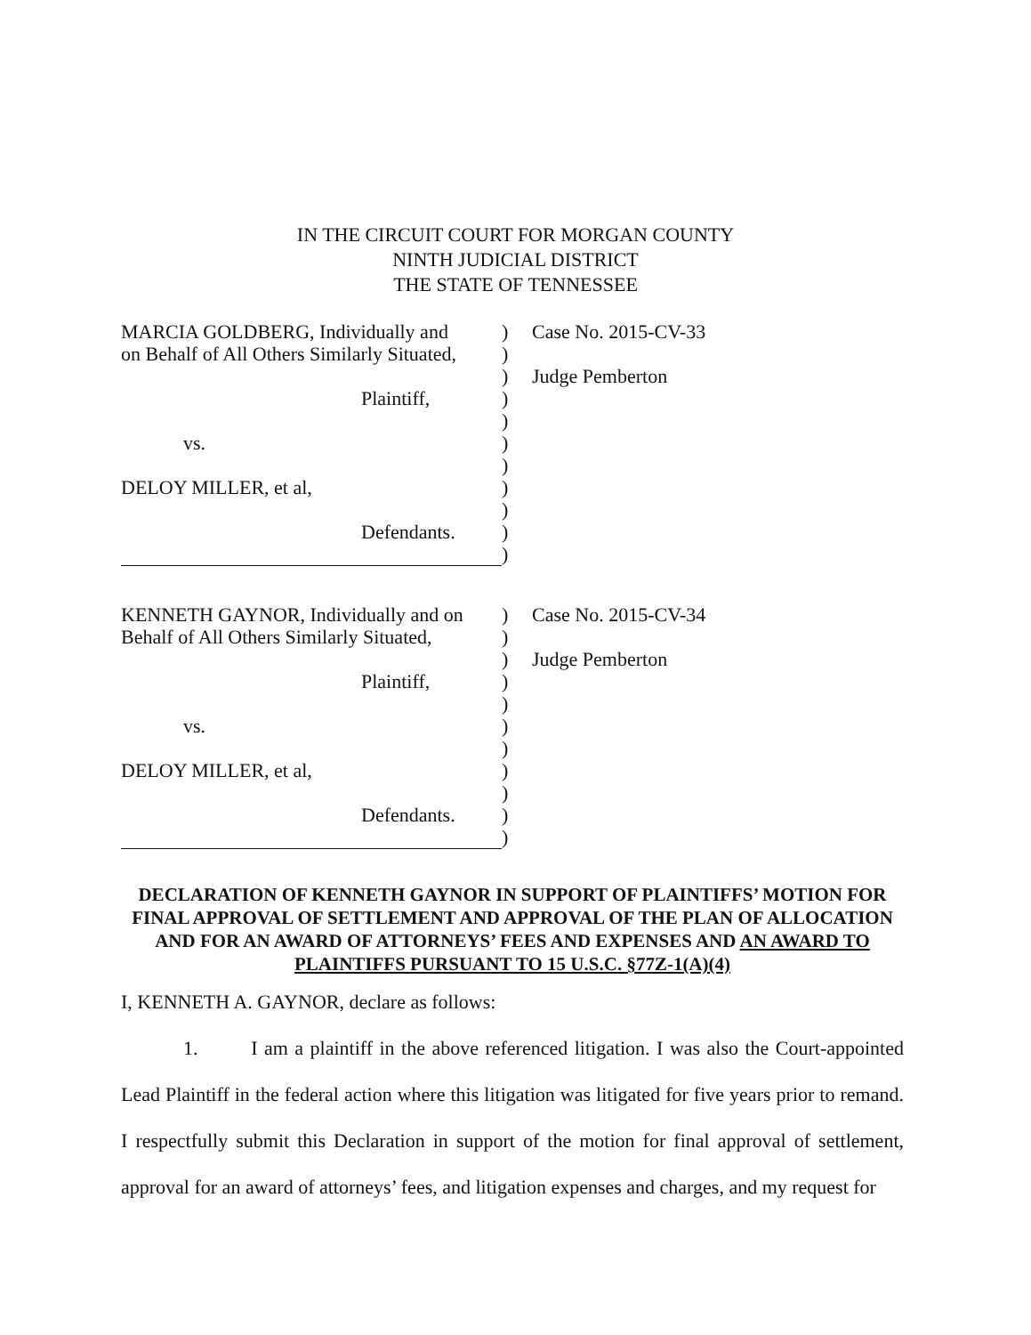IN THE CIRCUIT COURT FOR MORGAN COUNTY
NINTH JUDICIAL DISTRICT
THE STATE OF TENNESSEE
MARCIA GOLDBERG, Individually and
) Case No. 2015-CV-33
on Behalf of All Others Similarly Situated,
)
) Judge Pemberton
Plaintiff, )
)
vs. )
)
DELOY MILLER, et al, )
)
Defendants. )
)
KENNETH GAYNOR, Individually and on
) Case No. 2015-CV-34
Behalf of All Others Similarly Situated,
)
) Judge Pemberton
Plaintiff, )
)
vs. )
)
DELOY MILLER, et al, )
)
Defendants. )
)
DECLARATION OF KENNETH GAYNOR IN SUPPORT OF PLAINTIFFS’ MOTION FOR FINAL APPROVAL OF SETTLEMENT AND APPROVAL OF THE PLAN OF ALLOCATION AND FOR AN AWARD OF ATTORNEYS’ FEES AND EXPENSES AND AN AWARD TO PLAINTIFFS PURSUANT TO 15 U.S.C. §77Z-1(A)(4)
I, KENNETH A. GAYNOR, declare as follows:
1. I am a plaintiff in the above referenced litigation. I was also the Court-appointed Lead Plaintiff in the federal action where this litigation was litigated for five years prior to remand. I respectfully submit this Declaration in support of the motion for final approval of settlement, approval for an award of attorneys’ fees, and litigation expenses and charges, and my request for